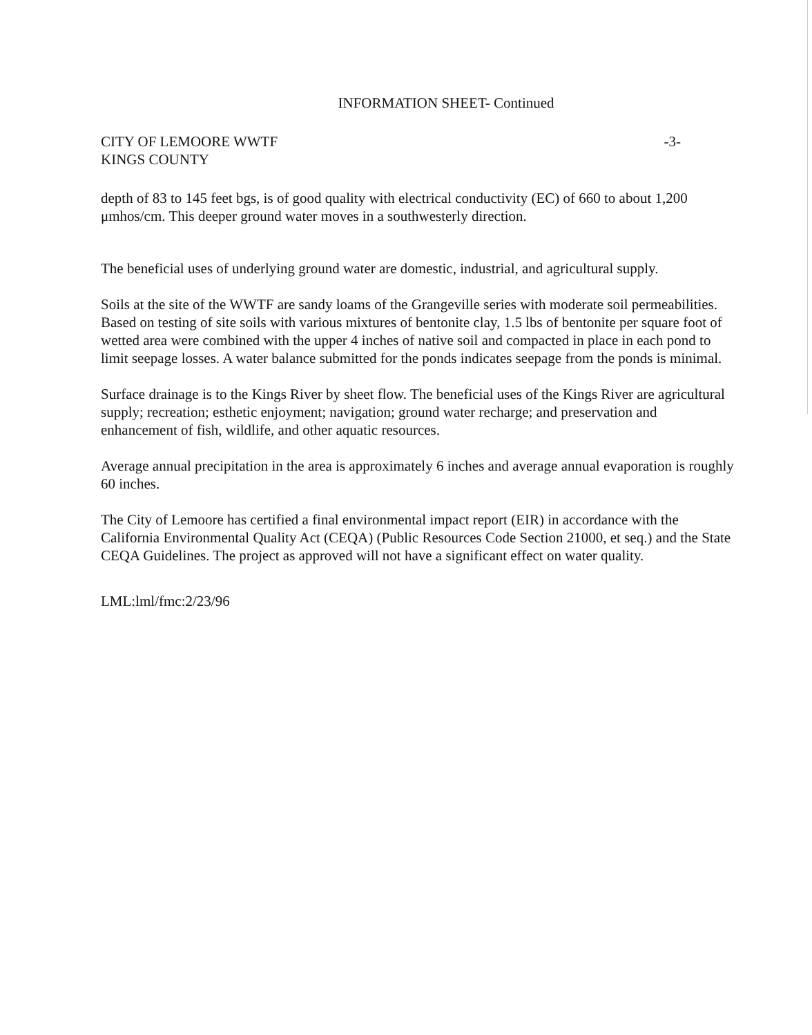INFORMATION SHEET- Continued
CITY OF LEMOORE WWTF
KINGS COUNTY
-3-
depth of 83 to 145 feet bgs, is of good quality with electrical conductivity (EC) of 660 to about 1,200 μmhos/cm. This deeper ground water moves in a southwesterly direction.
The beneficial uses of underlying ground water are domestic, industrial, and agricultural supply.
Soils at the site of the WWTF are sandy loams of the Grangeville series with moderate soil permeabilities. Based on testing of site soils with various mixtures of bentonite clay, 1.5 lbs of bentonite per square foot of wetted area were combined with the upper 4 inches of native soil and compacted in place in each pond to limit seepage losses. A water balance submitted for the ponds indicates seepage from the ponds is minimal.
Surface drainage is to the Kings River by sheet flow. The beneficial uses of the Kings River are agricultural supply; recreation; esthetic enjoyment; navigation; ground water recharge; and preservation and enhancement of fish, wildlife, and other aquatic resources.
Average annual precipitation in the area is approximately 6 inches and average annual evaporation is roughly 60 inches.
The City of Lemoore has certified a final environmental impact report (EIR) in accordance with the California Environmental Quality Act (CEQA) (Public Resources Code Section 21000, et seq.) and the State CEQA Guidelines. The project as approved will not have a significant effect on water quality.
LML:lml/fmc:2/23/96